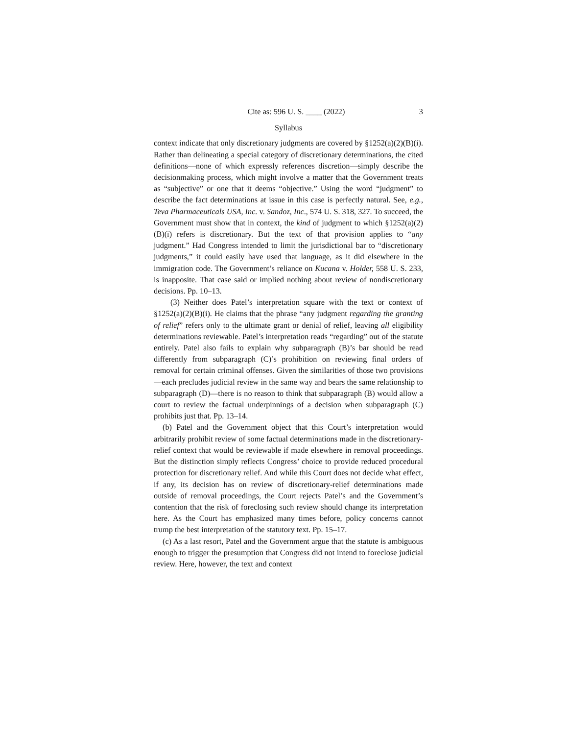Cite as: 596 U. S. ____ (2022) 3
Syllabus
context indicate that only discretionary judgments are covered by §1252(a)(2)(B)(i). Rather than delineating a special category of discretionary determinations, the cited definitions—none of which expressly references discretion—simply describe the decisionmaking process, which might involve a matter that the Government treats as “subjective” or one that it deems “objective.” Using the word “judgment” to describe the fact determinations at issue in this case is perfectly natural. See, e.g., Teva Pharmaceuticals USA, Inc. v. Sandoz, Inc., 574 U. S. 318, 327. To succeed, the Government must show that in context, the kind of judgment to which §1252(a)(2)(B)(i) refers is discretionary. But the text of that provision applies to “any judgment.” Had Congress intended to limit the jurisdictional bar to “discretionary judgments,” it could easily have used that language, as it did elsewhere in the immigration code. The Government’s reliance on Kucana v. Holder, 558 U. S. 233, is inapposite. That case said or implied nothing about review of nondiscretionary decisions. Pp. 10–13.
(3) Neither does Patel’s interpretation square with the text or context of §1252(a)(2)(B)(i). He claims that the phrase “any judgment regarding the granting of relief” refers only to the ultimate grant or denial of relief, leaving all eligibility determinations reviewable. Patel’s interpretation reads “regarding” out of the statute entirely. Patel also fails to explain why subparagraph (B)’s bar should be read differently from subparagraph (C)’s prohibition on reviewing final orders of removal for certain criminal offenses. Given the similarities of those two provisions—each precludes judicial review in the same way and bears the same relationship to subparagraph (D)—there is no reason to think that subparagraph (B) would allow a court to review the factual underpinnings of a decision when subparagraph (C) prohibits just that. Pp. 13–14.
(b) Patel and the Government object that this Court’s interpretation would arbitrarily prohibit review of some factual determinations made in the discretionary-relief context that would be reviewable if made elsewhere in removal proceedings. But the distinction simply reflects Congress’ choice to provide reduced procedural protection for discretionary relief. And while this Court does not decide what effect, if any, its decision has on review of discretionary-relief determinations made outside of removal proceedings, the Court rejects Patel’s and the Government’s contention that the risk of foreclosing such review should change its interpretation here. As the Court has emphasized many times before, policy concerns cannot trump the best interpretation of the statutory text. Pp. 15–17.
(c) As a last resort, Patel and the Government argue that the statute is ambiguous enough to trigger the presumption that Congress did not intend to foreclose judicial review. Here, however, the text and context